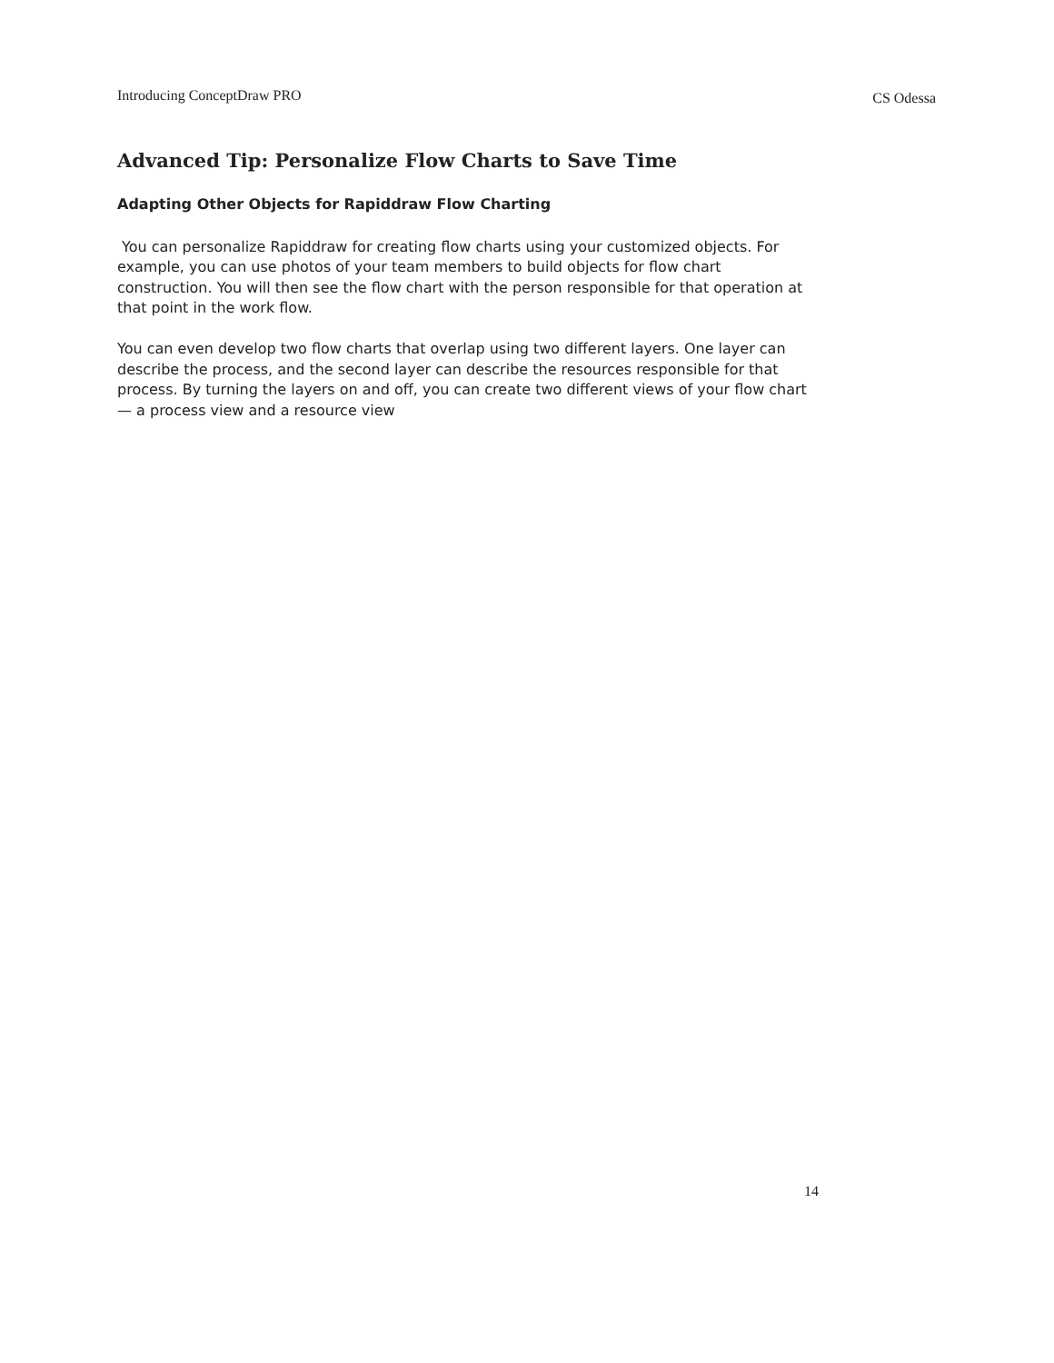Introducing ConceptDraw PRO CS Odessa
Advanced Tip: Personalize Flow Charts to Save Time
Adapting Other Objects for Rapiddraw Flow Charting
You can personalize Rapiddraw for creating flow charts using your customized objects. For example, you can use photos of your team members to build objects for flow chart construction. You will then see the flow chart with the person responsible for that operation at that point in the work flow.
You can even develop two flow charts that overlap using two different layers. One layer can describe the process, and the second layer can describe the resources responsible for that process. By turning the layers on and off, you can create two different views of your flow chart — a process view and a resource view
14